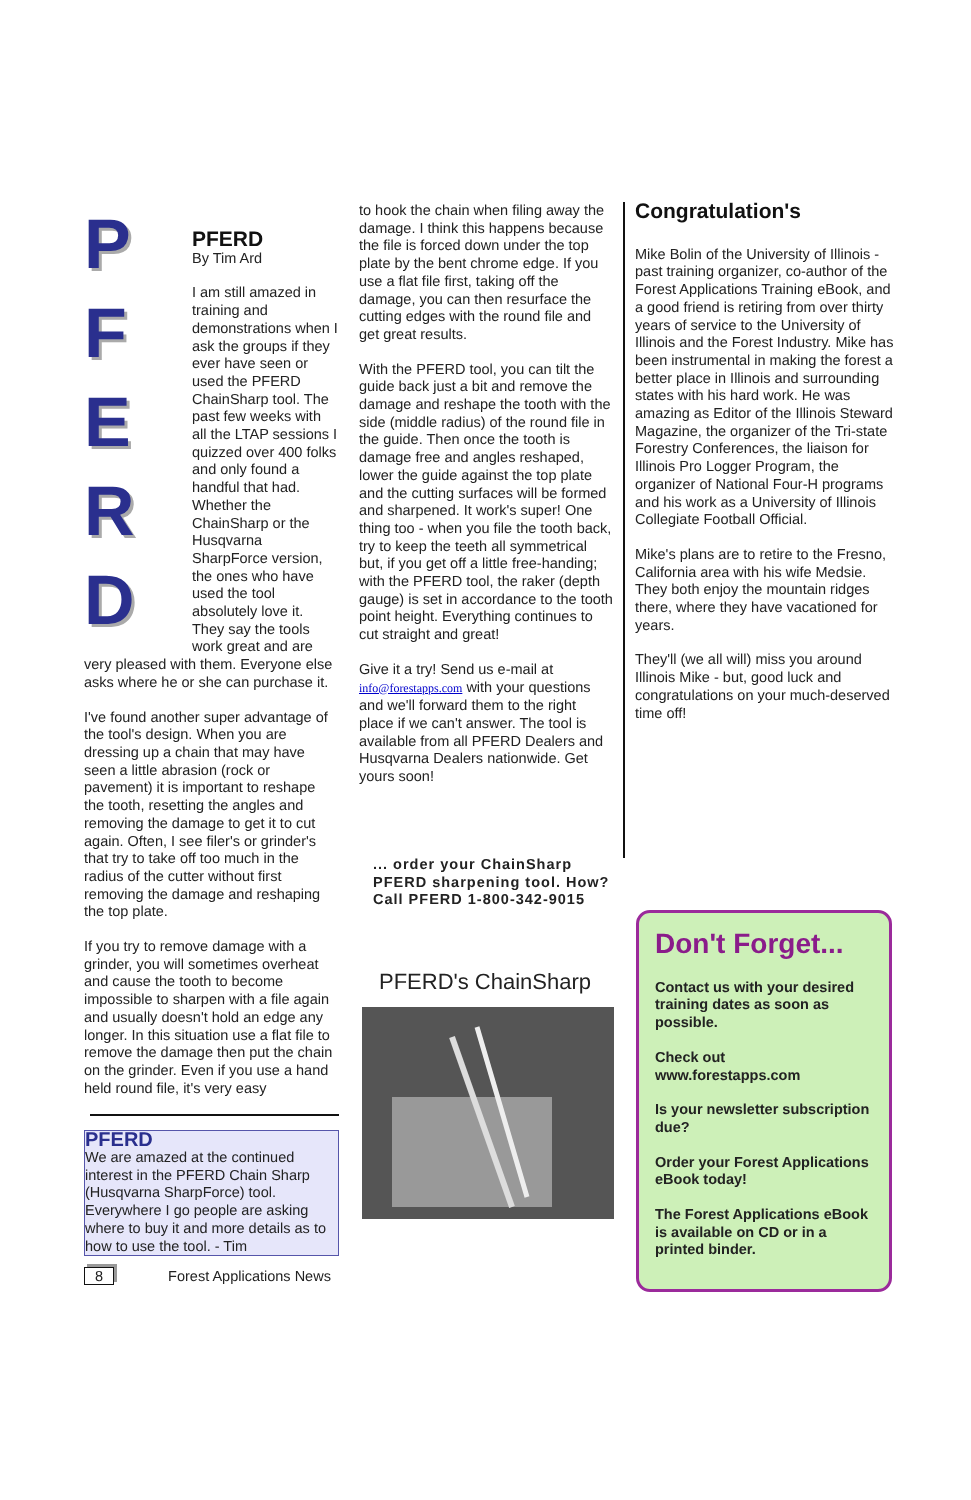P
F
E
R
D
PFERD
By Tim Ard
I am still amazed in training and demonstrations when I ask the groups if they ever have seen or used the PFERD ChainSharp tool. The past few weeks with all the LTAP sessions I quizzed over 400 folks and only found a handful that had. Whether the ChainSharp or the Husqvarna SharpForce version, the ones who have used the tool absolutely love it. They say the tools work great and are very pleased with them. Everyone else asks where he or she can purchase it.
I've found another super advantage of the tool's design. When you are dressing up a chain that may have seen a little abrasion (rock or pavement) it is important to reshape the tooth, resetting the angles and removing the damage to get it to cut again. Often, I see filer's or grinder's that try to take off too much in the radius of the cutter without first removing the damage and reshaping the top plate.
If you try to remove damage with a grinder, you will sometimes overheat and cause the tooth to become impossible to sharpen with a file again and usually doesn't hold an edge any longer. In this situation use a flat file to remove the damage then put the chain on the grinder. Even if you use a hand held round file, it's very easy
PFERD
We are amazed at the continued interest in the PFERD Chain Sharp (Husqvarna SharpForce) tool. Everywhere I go people are asking where to buy it and more details as to how to use the tool. - Tim
8 Forest Applications News
to hook the chain when filing away the damage. I think this happens because the file is forced down under the top plate by the bent chrome edge. If you use a flat file first, taking off the damage, you can then resurface the cutting edges with the round file and get great results.
With the PFERD tool, you can tilt the guide back just a bit and remove the damage and reshape the tooth with the side (middle radius) of the round file in the guide. Then once the tooth is damage free and angles reshaped, lower the guide against the top plate and the cutting surfaces will be formed and sharpened. It work's super! One thing too - when you file the tooth back, try to keep the teeth all symmetrical but, if you get off a little free-handing; with the PFERD tool, the raker (depth gauge) is set in accordance to the tooth point height. Everything continues to cut straight and great!
Give it a try! Send us e-mail at info@forestapps.com with your questions and we'll forward them to the right place if we can't answer. The tool is available from all PFERD Dealers and Husqvarna Dealers nationwide. Get yours soon!
... order your ChainSharp PFERD sharpening tool. How?
Call PFERD 1-800-342-9015
PFERD's ChainSharp
Congratulation's
Mike Bolin of the University of Illinois - past training organizer, co-author of the Forest Applications Training eBook, and a good friend is retiring from over thirty years of service to the University of Illinois and the Forest Industry. Mike has been instrumental in making the forest a better place in Illinois and surrounding states with his hard work. He was amazing as Editor of the Illinois Steward Magazine, the organizer of the Tri-state Forestry Conferences, the liaison for Illinois Pro Logger Program, the organizer of National Four-H programs and his work as a University of Illinois Collegiate Football Official.
Mike's plans are to retire to the Fresno, California area with his wife Medsie. They both enjoy the mountain ridges there, where they have vacationed for years.
They'll (we all will) miss you around Illinois Mike - but, good luck and congratulations on your much-deserved time off!
Don't Forget...
Contact us with your desired training dates as soon as possible.
Check out www.forestapps.com
Is your newsletter subscription due?
Order your Forest Applications eBook today!
The Forest Applications eBook is available on CD or in a printed binder.